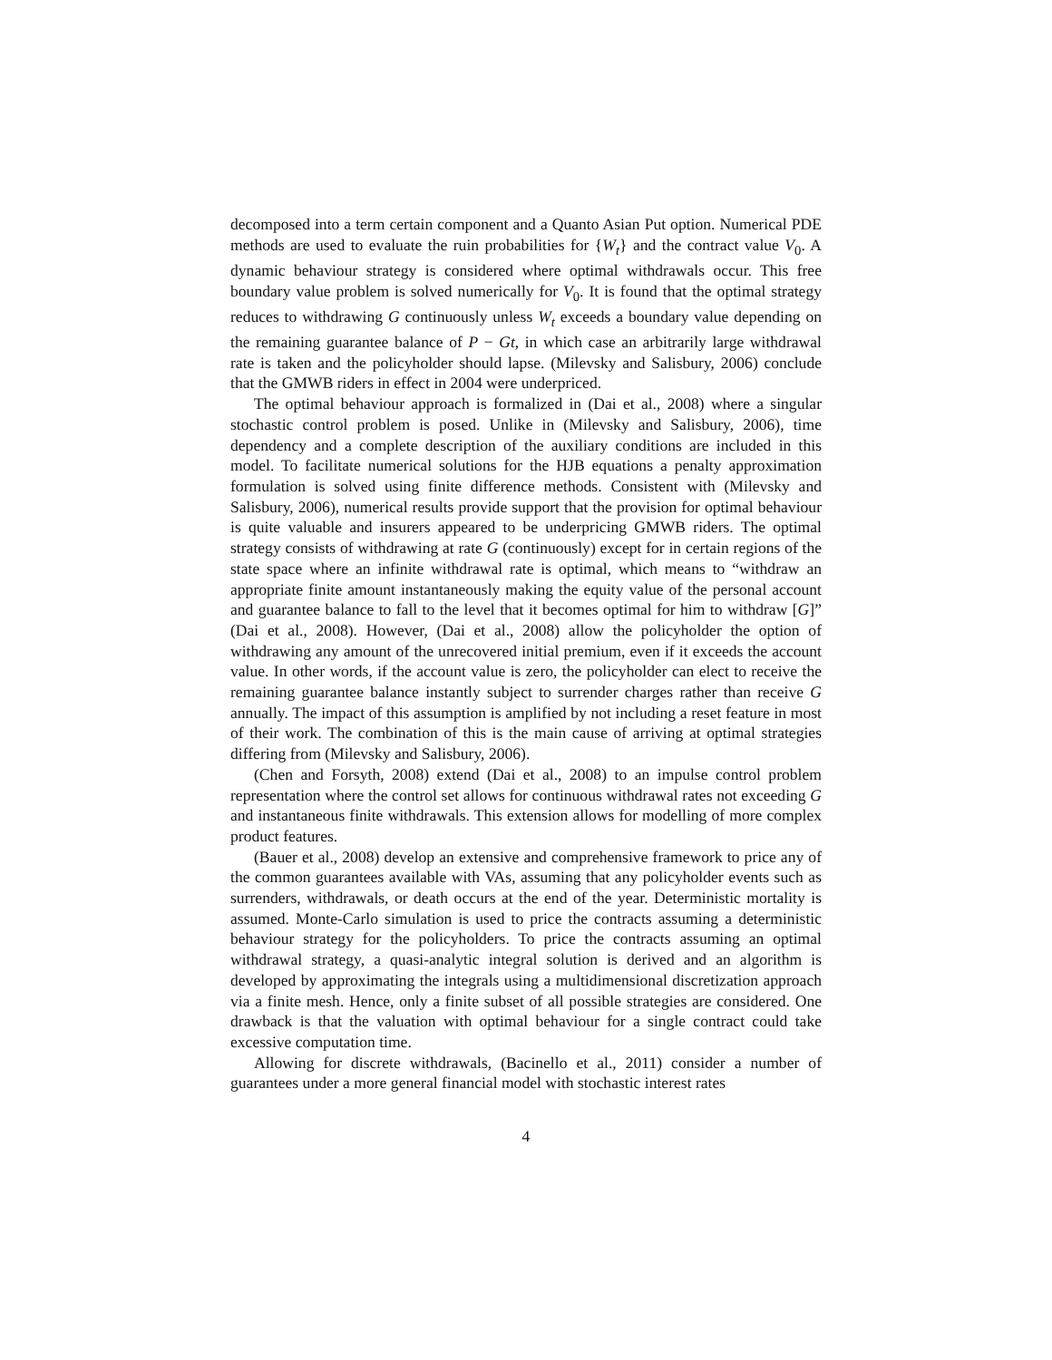decomposed into a term certain component and a Quanto Asian Put option. Numerical PDE methods are used to evaluate the ruin probabilities for {W<sub>t</sub>} and the contract value V<sub>0</sub>. A dynamic behaviour strategy is considered where optimal withdrawals occur. This free boundary value problem is solved numerically for V<sub>0</sub>. It is found that the optimal strategy reduces to withdrawing G continuously unless W<sub>t</sub> exceeds a boundary value depending on the remaining guarantee balance of P − Gt, in which case an arbitrarily large withdrawal rate is taken and the policyholder should lapse. (Milevsky and Salisbury, 2006) conclude that the GMWB riders in effect in 2004 were underpriced.
The optimal behaviour approach is formalized in (Dai et al., 2008) where a singular stochastic control problem is posed. Unlike in (Milevsky and Salisbury, 2006), time dependency and a complete description of the auxiliary conditions are included in this model. To facilitate numerical solutions for the HJB equations a penalty approximation formulation is solved using finite difference methods. Consistent with (Milevsky and Salisbury, 2006), numerical results provide support that the provision for optimal behaviour is quite valuable and insurers appeared to be underpricing GMWB riders. The optimal strategy consists of withdrawing at rate G (continuously) except for in certain regions of the state space where an infinite withdrawal rate is optimal, which means to “withdraw an appropriate finite amount instantaneously making the equity value of the personal account and guarantee balance to fall to the level that it becomes optimal for him to withdraw [G]” (Dai et al., 2008). However, (Dai et al., 2008) allow the policyholder the option of withdrawing any amount of the unrecovered initial premium, even if it exceeds the account value. In other words, if the account value is zero, the policyholder can elect to receive the remaining guarantee balance instantly subject to surrender charges rather than receive G annually. The impact of this assumption is amplified by not including a reset feature in most of their work. The combination of this is the main cause of arriving at optimal strategies differing from (Milevsky and Salisbury, 2006).
(Chen and Forsyth, 2008) extend (Dai et al., 2008) to an impulse control problem representation where the control set allows for continuous withdrawal rates not exceeding G and instantaneous finite withdrawals. This extension allows for modelling of more complex product features.
(Bauer et al., 2008) develop an extensive and comprehensive framework to price any of the common guarantees available with VAs, assuming that any policyholder events such as surrenders, withdrawals, or death occurs at the end of the year. Deterministic mortality is assumed. Monte-Carlo simulation is used to price the contracts assuming a deterministic behaviour strategy for the policyholders. To price the contracts assuming an optimal withdrawal strategy, a quasi-analytic integral solution is derived and an algorithm is developed by approximating the integrals using a multidimensional discretization approach via a finite mesh. Hence, only a finite subset of all possible strategies are considered. One drawback is that the valuation with optimal behaviour for a single contract could take excessive computation time.
Allowing for discrete withdrawals, (Bacinello et al., 2011) consider a number of guarantees under a more general financial model with stochastic interest rates
4